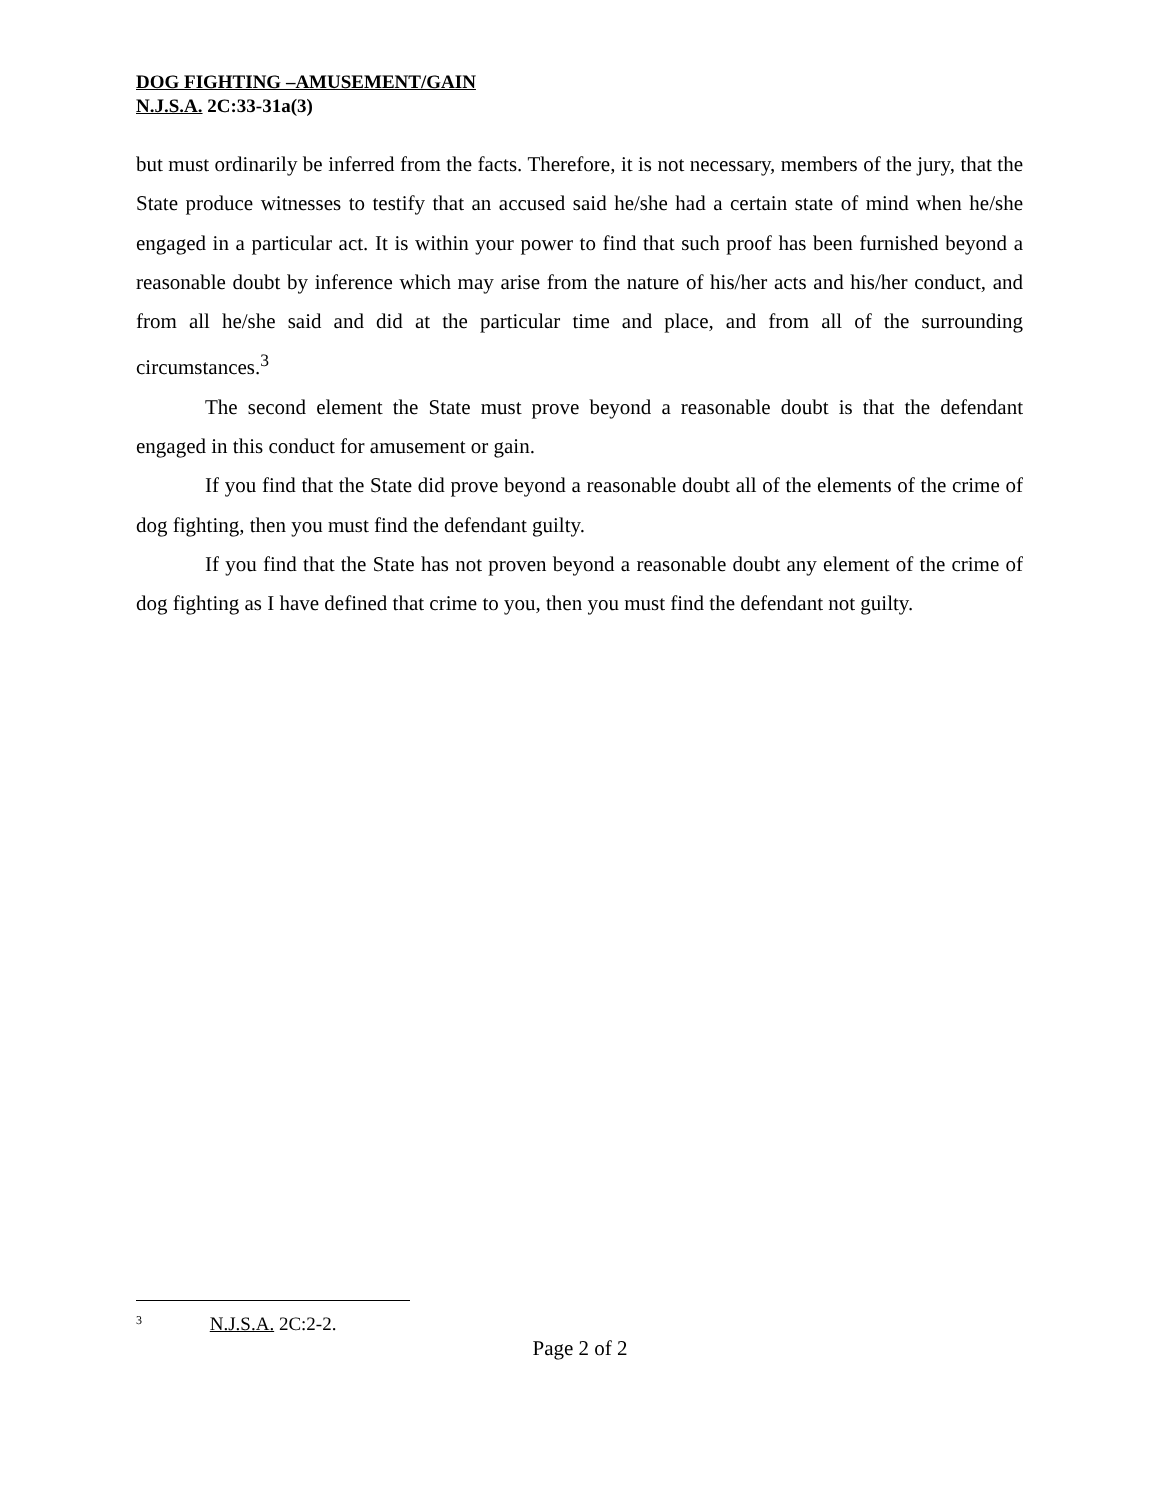DOG FIGHTING –AMUSEMENT/GAIN
N.J.S.A. 2C:33-31a(3)
but must ordinarily be inferred from the facts. Therefore, it is not necessary, members of the jury, that the State produce witnesses to testify that an accused said he/she had a certain state of mind when he/she engaged in a particular act. It is within your power to find that such proof has been furnished beyond a reasonable doubt by inference which may arise from the nature of his/her acts and his/her conduct, and from all he/she said and did at the particular time and place, and from all of the surrounding circumstances.<sup>3</sup>
The second element the State must prove beyond a reasonable doubt is that the defendant engaged in this conduct for amusement or gain.
If you find that the State did prove beyond a reasonable doubt all of the elements of the crime of dog fighting, then you must find the defendant guilty.
If you find that the State has not proven beyond a reasonable doubt any element of the crime of dog fighting as I have defined that crime to you, then you must find the defendant not guilty.
<sup>3</sup> N.J.S.A. 2C:2-2.
Page 2 of 2